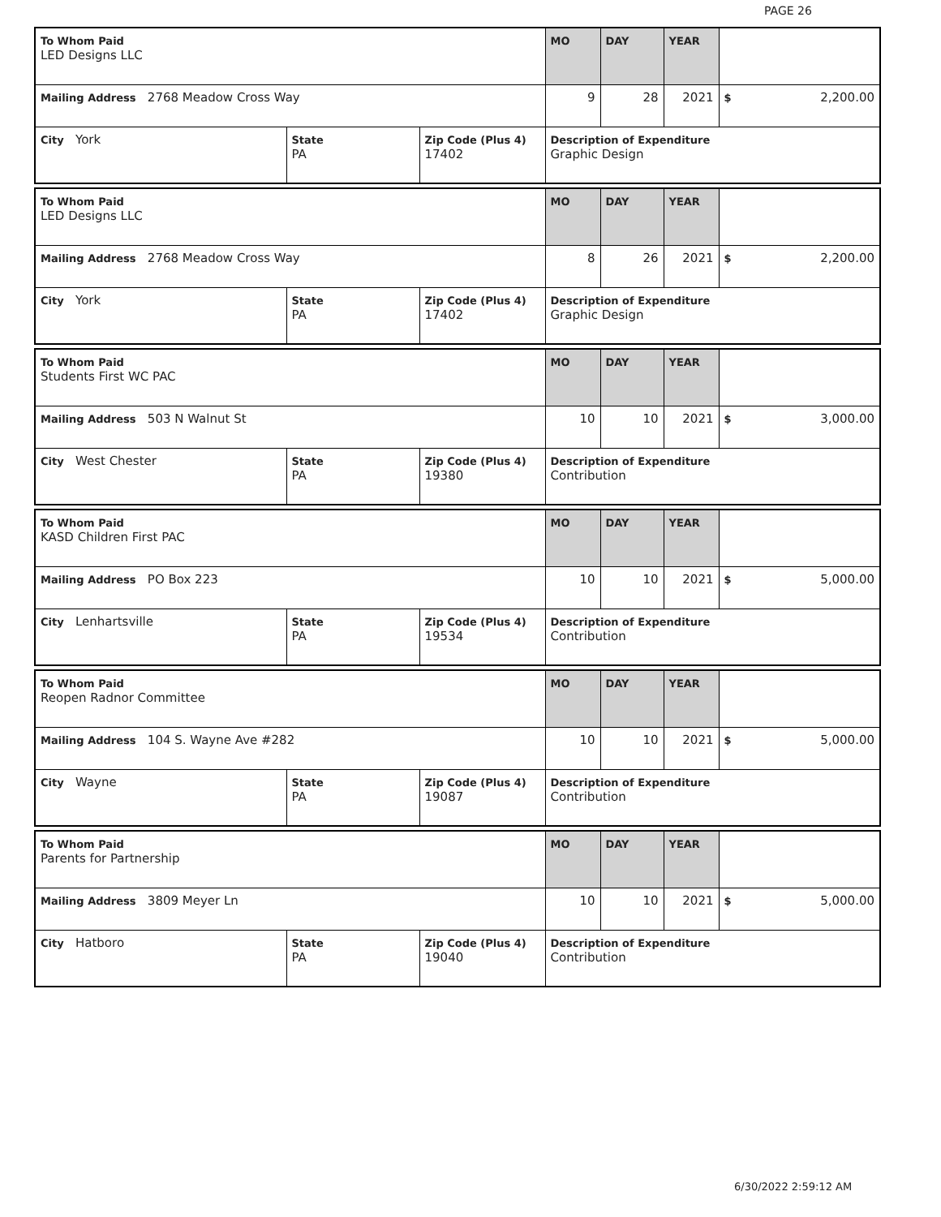PAGE 26
| To Whom Paid LED Designs LLC | | | MO | DAY | YEAR | |
| Mailing Address 2768 Meadow Cross Way | | | 9 | 28 | 2021 | $ 2,200.00 |
| City York | State PA | Zip Code (Plus 4) 17402 | Description of Expenditure Graphic Design | | | |
| To Whom Paid LED Designs LLC | | | MO | DAY | YEAR | |
| Mailing Address 2768 Meadow Cross Way | | | 8 | 26 | 2021 | $ 2,200.00 |
| City York | State PA | Zip Code (Plus 4) 17402 | Description of Expenditure Graphic Design | | | |
| To Whom Paid Students First WC PAC | | | MO | DAY | YEAR | |
| Mailing Address 503 N Walnut St | | | 10 | 10 | 2021 | $ 3,000.00 |
| City West Chester | State PA | Zip Code (Plus 4) 19380 | Description of Expenditure Contribution | | | |
| To Whom Paid KASD Children First PAC | | | MO | DAY | YEAR | |
| Mailing Address PO Box 223 | | | 10 | 10 | 2021 | $ 5,000.00 |
| City Lenhartsville | State PA | Zip Code (Plus 4) 19534 | Description of Expenditure Contribution | | | |
| To Whom Paid Reopen Radnor Committee | | | MO | DAY | YEAR | |
| Mailing Address 104 S. Wayne Ave #282 | | | 10 | 10 | 2021 | $ 5,000.00 |
| City Wayne | State PA | Zip Code (Plus 4) 19087 | Description of Expenditure Contribution | | | |
| To Whom Paid Parents for Partnership | | | MO | DAY | YEAR | |
| Mailing Address 3809 Meyer Ln | | | 10 | 10 | 2021 | $ 5,000.00 |
| City Hatboro | State PA | Zip Code (Plus 4) 19040 | Description of Expenditure Contribution | | | |
6/30/2022 2:59:12 AM